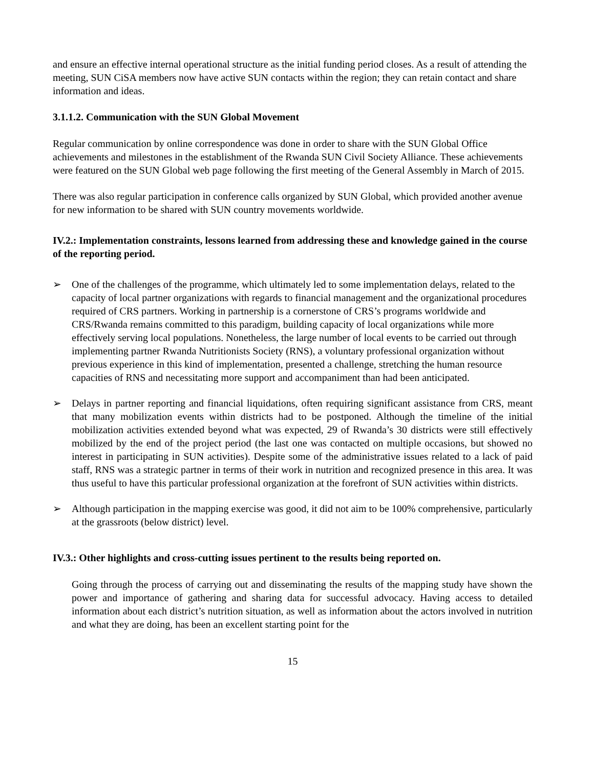and ensure an effective internal operational structure as the initial funding period closes. As a result of attending the meeting, SUN CiSA members now have active SUN contacts within the region; they can retain contact and share information and ideas.
3.1.1.2. Communication with the SUN Global Movement
Regular communication by online correspondence was done in order to share with the SUN Global Office achievements and milestones in the establishment of the Rwanda SUN Civil Society Alliance. These achievements were featured on the SUN Global web page following the first meeting of the General Assembly in March of 2015.
There was also regular participation in conference calls organized by SUN Global, which provided another avenue for new information to be shared with SUN country movements worldwide.
IV.2.: Implementation constraints, lessons learned from addressing these and knowledge gained in the course of the reporting period.
➢ One of the challenges of the programme, which ultimately led to some implementation delays, related to the capacity of local partner organizations with regards to financial management and the organizational procedures required of CRS partners. Working in partnership is a cornerstone of CRS’s programs worldwide and CRS/Rwanda remains committed to this paradigm, building capacity of local organizations while more effectively serving local populations. Nonetheless, the large number of local events to be carried out through implementing partner Rwanda Nutritionists Society (RNS), a voluntary professional organization without previous experience in this kind of implementation, presented a challenge, stretching the human resource capacities of RNS and necessitating more support and accompaniment than had been anticipated.
➢ Delays in partner reporting and financial liquidations, often requiring significant assistance from CRS, meant that many mobilization events within districts had to be postponed. Although the timeline of the initial mobilization activities extended beyond what was expected, 29 of Rwanda’s 30 districts were still effectively mobilized by the end of the project period (the last one was contacted on multiple occasions, but showed no interest in participating in SUN activities). Despite some of the administrative issues related to a lack of paid staff, RNS was a strategic partner in terms of their work in nutrition and recognized presence in this area. It was thus useful to have this particular professional organization at the forefront of SUN activities within districts.
➢ Although participation in the mapping exercise was good, it did not aim to be 100% comprehensive, particularly at the grassroots (below district) level.
IV.3.: Other highlights and cross-cutting issues pertinent to the results being reported on.
Going through the process of carrying out and disseminating the results of the mapping study have shown the power and importance of gathering and sharing data for successful advocacy. Having access to detailed information about each district’s nutrition situation, as well as information about the actors involved in nutrition and what they are doing, has been an excellent starting point for the
15